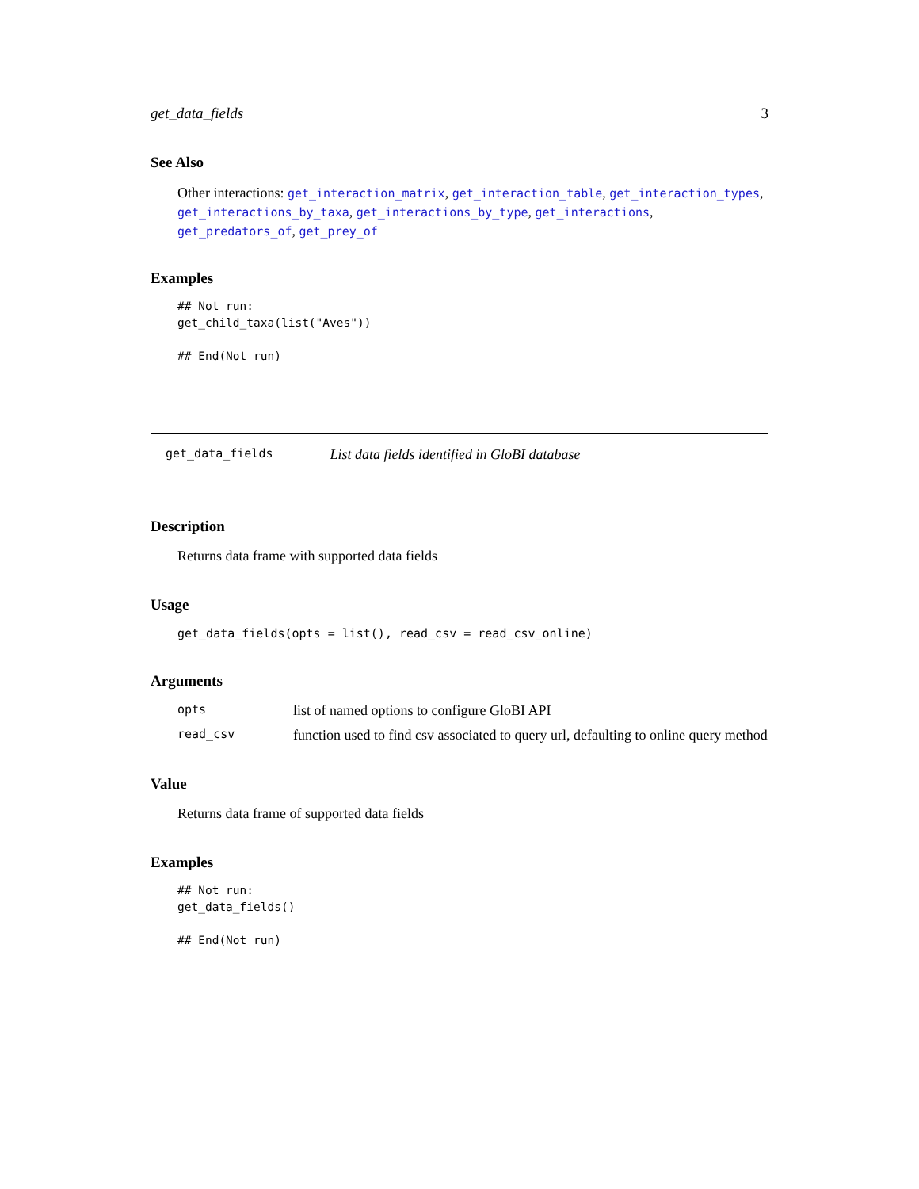get_data_fields 3
See Also
Other interactions: get_interaction_matrix, get_interaction_table, get_interaction_types, get_interactions_by_taxa, get_interactions_by_type, get_interactions, get_predators_of, get_prey_of
Examples
## Not run:
get_child_taxa(list("Aves"))

## End(Not run)
get_data_fields List data fields identified in GloBI database
Description
Returns data frame with supported data fields
Usage
get_data_fields(opts = list(), read_csv = read_csv_online)
Arguments
| opts | list of named options to configure GloBI API |
| read_csv | function used to find csv associated to query url, defaulting to online query method |
Value
Returns data frame of supported data fields
Examples
## Not run:
get_data_fields()

## End(Not run)